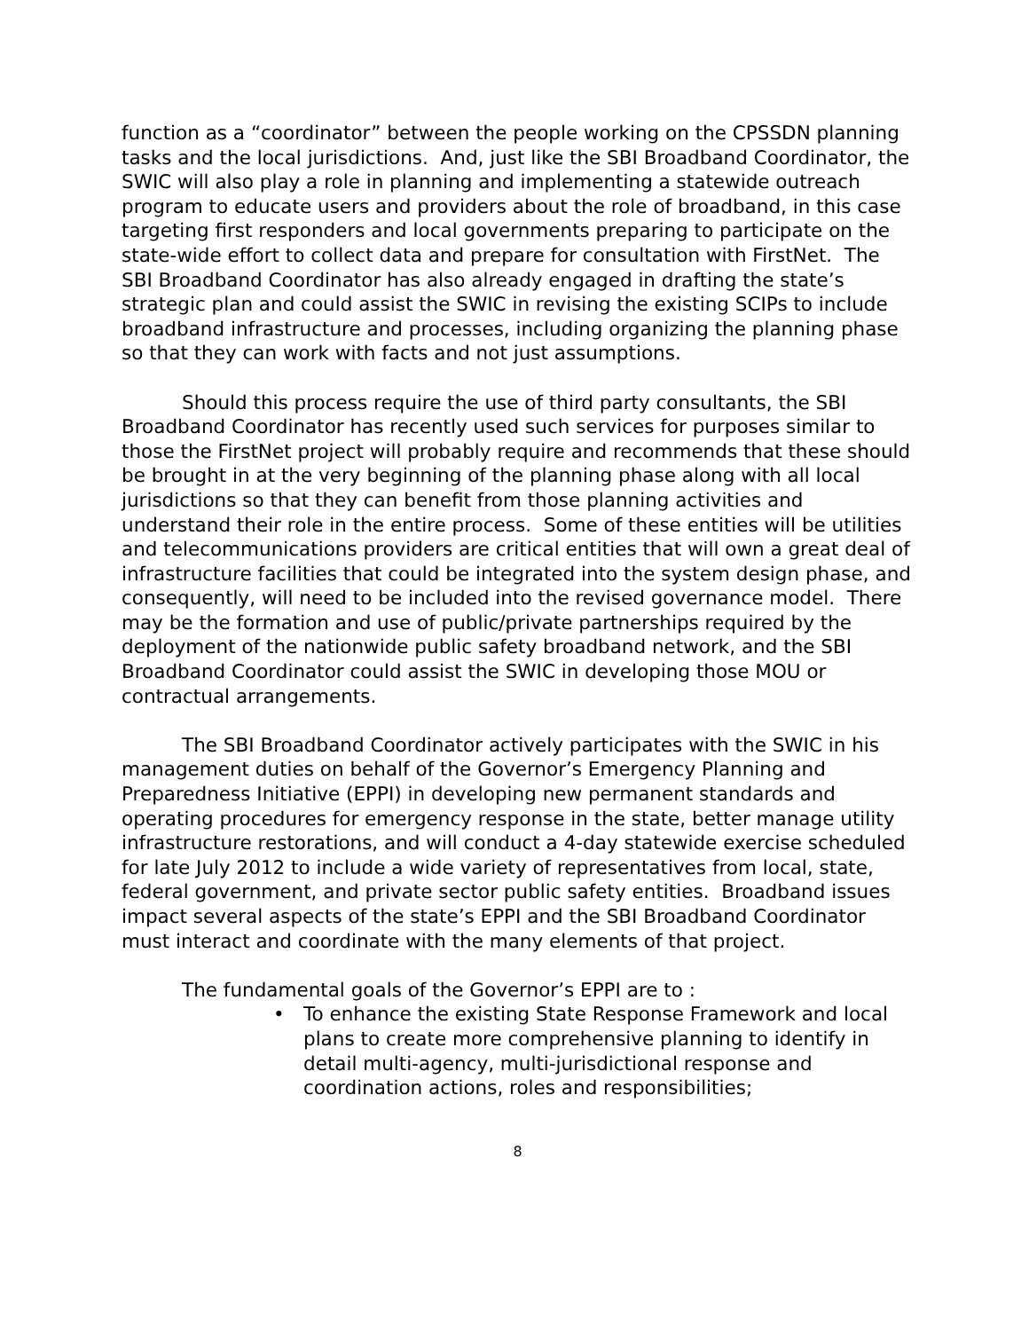function as a “coordinator” between the people working on the CPSSDN planning tasks and the local jurisdictions. And, just like the SBI Broadband Coordinator, the SWIC will also play a role in planning and implementing a statewide outreach program to educate users and providers about the role of broadband, in this case targeting first responders and local governments preparing to participate on the state-wide effort to collect data and prepare for consultation with FirstNet. The SBI Broadband Coordinator has also already engaged in drafting the state’s strategic plan and could assist the SWIC in revising the existing SCIPs to include broadband infrastructure and processes, including organizing the planning phase so that they can work with facts and not just assumptions.
Should this process require the use of third party consultants, the SBI Broadband Coordinator has recently used such services for purposes similar to those the FirstNet project will probably require and recommends that these should be brought in at the very beginning of the planning phase along with all local jurisdictions so that they can benefit from those planning activities and understand their role in the entire process. Some of these entities will be utilities and telecommunications providers are critical entities that will own a great deal of infrastructure facilities that could be integrated into the system design phase, and consequently, will need to be included into the revised governance model. There may be the formation and use of public/private partnerships required by the deployment of the nationwide public safety broadband network, and the SBI Broadband Coordinator could assist the SWIC in developing those MOU or contractual arrangements.
The SBI Broadband Coordinator actively participates with the SWIC in his management duties on behalf of the Governor’s Emergency Planning and Preparedness Initiative (EPPI) in developing new permanent standards and operating procedures for emergency response in the state, better manage utility infrastructure restorations, and will conduct a 4-day statewide exercise scheduled for late July 2012 to include a wide variety of representatives from local, state, federal government, and private sector public safety entities. Broadband issues impact several aspects of the state’s EPPI and the SBI Broadband Coordinator must interact and coordinate with the many elements of that project.
The fundamental goals of the Governor’s EPPI are to :
• To enhance the existing State Response Framework and local plans to create more comprehensive planning to identify in detail multi-agency, multi-jurisdictional response and coordination actions, roles and responsibilities;
8